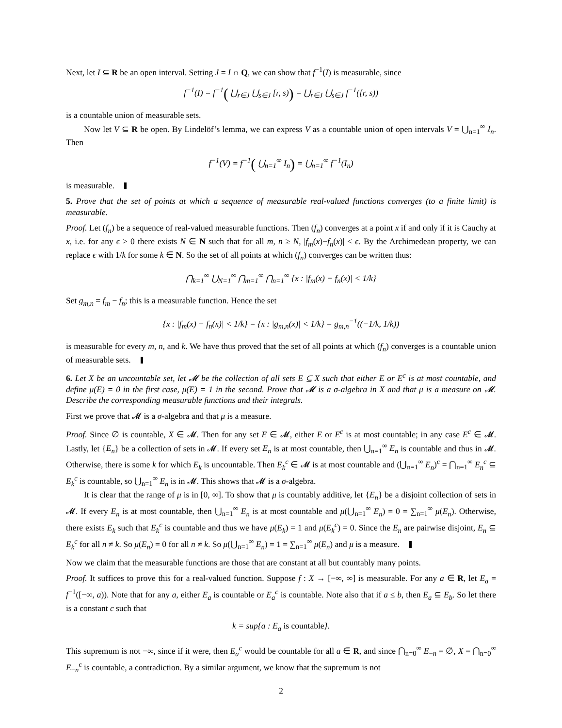Next, let I ⊆ R be an open interval. Setting J = I ∩ Q, we can show that f<sup>−1</sup>(I) is measurable, since
f<sup>−1</sup>(I) = f<sup>−1</sup>( ⋃<sub>r∈J</sub> ⋃<sub>s∈J</sub> [r, s)) = ⋃<sub>r∈J</sub> ⋃<sub>s∈J</sub> f<sup>−1</sup>([r, s))
is a countable union of measurable sets.
Now let V ⊆ R be open. By Lindelöf’s lemma, we can express V as a countable union of open intervals V = ⋃<sub>n=1</sub><sup>∞</sup> I<sub>n</sub>. Then
f<sup>−1</sup>(V) = f<sup>−1</sup>( ⋃<sub>n=1</sub><sup>∞</sup> I<sub>n</sub>) = ⋃<sub>n=1</sub><sup>∞</sup> f<sup>−1</sup>(I<sub>n</sub>)
is measurable.
5. Prove that the set of points at which a sequence of measurable real-valued functions converges (to a finite limit) is measurable.
Proof. Let (f<sub>n</sub>) be a sequence of real-valued measurable functions. Then (f<sub>n</sub>) converges at a point x if and only if it is Cauchy at x, i.e. for any ϵ > 0 there exists N ∈ N such that for all m, n ≥ N, |f<sub>m</sub>(x)−f<sub>n</sub>(x)| < ϵ. By the Archimedean property, we can replace ϵ with 1/k for some k ∈ N. So the set of all points at which (f<sub>n</sub>) converges can be written thus:
⋂<sub>k=1</sub><sup>∞</sup> ⋃<sub>N=1</sub><sup>∞</sup> ⋂<sub>m=1</sub><sup>∞</sup> ⋂<sub>n=1</sub><sup>∞</sup> {x : |f<sub>m</sub>(x) − f<sub>n</sub>(x)| < 1/k}
Set g<sub>m,n</sub> = f<sub>m</sub> − f<sub>n</sub>; this is a measurable function. Hence the set
{x : |f<sub>m</sub>(x) − f<sub>n</sub>(x)| < 1/k} = {x : |g<sub>m,n</sub>(x)| < 1/k} = g<sub>m,n</sub><sup>−1</sup>((−1/k, 1/k))
is measurable for every m, n, and k. We have thus proved that the set of all points at which (f<sub>n</sub>) converges is a countable union of measurable sets.
6. Let X be an uncountable set, let 𝓜 be the collection of all sets E ⊆ X such that either E or E<sup>c</sup> is at most countable, and define μ(E) = 0 in the first case, μ(E) = 1 in the second. Prove that 𝓜 is a σ-algebra in X and that μ is a measure on 𝓜. Describe the corresponding measurable functions and their integrals.
First we prove that 𝓜 is a σ-algebra and that μ is a measure.
Proof. Since ∅ is countable, X ∈ 𝓜. Then for any set E ∈ 𝓜, either E or E<sup>c</sup> is at most countable; in any case E<sup>c</sup> ∈ 𝓜. Lastly, let {E<sub>n</sub>} be a collection of sets in 𝓜. If every set E<sub>n</sub> is at most countable, then ⋃<sub>n=1</sub><sup>∞</sup> E<sub>n</sub> is countable and thus in 𝓜. Otherwise, there is some k for which E<sub>k</sub> is uncountable. Then E<sub>k</sub><sup>c</sup> ∈ 𝓜 is at most countable and (⋃<sub>n=1</sub><sup>∞</sup> E<sub>n</sub>)<sup>c</sup> = ⋂<sub>n=1</sub><sup>∞</sup> E<sub>n</sub><sup>c</sup> ⊆ E<sub>k</sub><sup>c</sup> is countable, so ⋃<sub>n=1</sub><sup>∞</sup> E<sub>n</sub> is in 𝓜. This shows that 𝓜 is a σ-algebra.
It is clear that the range of μ is in [0, ∞]. To show that μ is countably additive, let {E<sub>n</sub>} be a disjoint collection of sets in 𝓜. If every E<sub>n</sub> is at most countable, then ⋃<sub>n=1</sub><sup>∞</sup> E<sub>n</sub> is at most countable and μ(⋃<sub>n=1</sub><sup>∞</sup> E<sub>n</sub>) = 0 = ∑<sub>n=1</sub><sup>∞</sup> μ(E<sub>n</sub>). Otherwise, there exists E<sub>k</sub> such that E<sub>k</sub><sup>c</sup> is countable and thus we have μ(E<sub>k</sub>) = 1 and μ(E<sub>k</sub><sup>c</sup>) = 0. Since the E<sub>n</sub> are pairwise disjoint, E<sub>n</sub> ⊆ E<sub>k</sub><sup>c</sup> for all n ≠ k. So μ(E<sub>n</sub>) = 0 for all n ≠ k. So μ(⋃<sub>n=1</sub><sup>∞</sup> E<sub>n</sub>) = 1 = ∑<sub>n=1</sub><sup>∞</sup> μ(E<sub>n</sub>) and μ is a measure.
Now we claim that the measurable functions are those that are constant at all but countably many points.
Proof. It suffices to prove this for a real-valued function. Suppose f : X → [−∞, ∞] is measurable. For any a ∈ R, let E<sub>a</sub> = f<sup>−1</sup>([−∞, a)). Note that for any a, either E<sub>a</sub> is countable or E<sub>a</sub><sup>c</sup> is countable. Note also that if a ≤ b, then E<sub>a</sub> ⊆ E<sub>b</sub>. So let there is a constant c such that
k = sup{a : E<sub>a</sub> is countable}.
This supremum is not −∞, since if it were, then E<sub>a</sub><sup>c</sup> would be countable for all a ∈ R, and since ⋂<sub>n=0</sub><sup>∞</sup> E<sub>−n</sub> = ∅, X = ⋂<sub>n=0</sub><sup>∞</sup> E<sub>−n</sub><sup>c</sup> is countable, a contradiction. By a similar argument, we know that the supremum is not
2